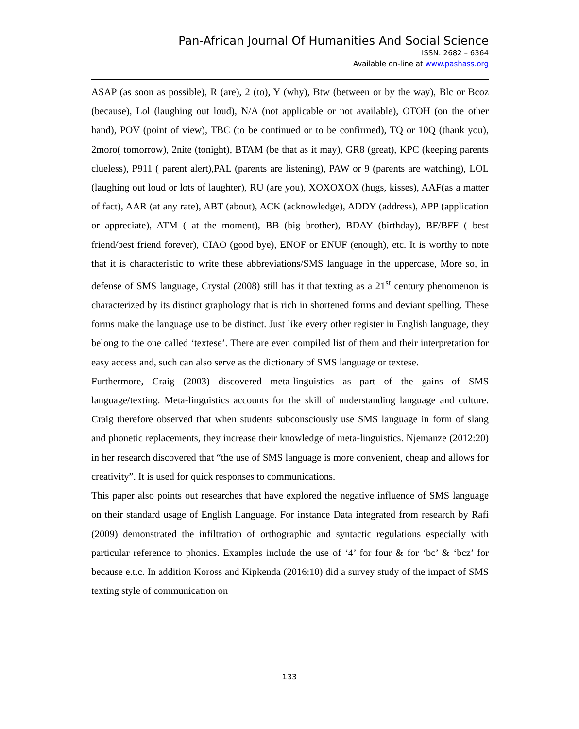Pan-African Journal Of Humanities And Social Science
ISSN: 2682 – 6364
Available on-line at www.pashass.org
ASAP (as soon as possible), R (are), 2 (to), Y (why), Btw (between or by the way), Blc or Bcoz (because), Lol (laughing out loud), N/A (not applicable or not available), OTOH (on the other hand), POV (point of view), TBC (to be continued or to be confirmed), TQ or 10Q (thank you), 2moro( tomorrow), 2nite (tonight), BTAM (be that as it may), GR8 (great), KPC (keeping parents clueless), P911 ( parent alert),PAL (parents are listening), PAW or 9 (parents are watching), LOL (laughing out loud or lots of laughter), RU (are you), XOXOXOX (hugs, kisses), AAF(as a matter of fact), AAR (at any rate), ABT (about), ACK (acknowledge), ADDY (address), APP (application or appreciate), ATM ( at the moment), BB (big brother), BDAY (birthday), BF/BFF ( best friend/best friend forever), CIAO (good bye), ENOF or ENUF (enough), etc. It is worthy to note that it is characteristic to write these abbreviations/SMS language in the uppercase, More so, in defense of SMS language, Crystal (2008) still has it that texting as a 21<sup>st</sup> century phenomenon is characterized by its distinct graphology that is rich in shortened forms and deviant spelling. These forms make the language use to be distinct. Just like every other register in English language, they belong to the one called ‘textese’. There are even compiled list of them and their interpretation for easy access and, such can also serve as the dictionary of SMS language or textese.
Furthermore, Craig (2003) discovered meta-linguistics as part of the gains of SMS language/texting. Meta-linguistics accounts for the skill of understanding language and culture. Craig therefore observed that when students subconsciously use SMS language in form of slang and phonetic replacements, they increase their knowledge of meta-linguistics. Njemanze (2012:20) in her research discovered that “the use of SMS language is more convenient, cheap and allows for creativity”. It is used for quick responses to communications.
This paper also points out researches that have explored the negative influence of SMS language on their standard usage of English Language. For instance Data integrated from research by Rafi (2009) demonstrated the infiltration of orthographic and syntactic regulations especially with particular reference to phonics. Examples include the use of ‘4’ for four & for ‘bc’ & ‘bcz’ for because e.t.c. In addition Koross and Kipkenda (2016:10) did a survey study of the impact of SMS texting style of communication on
133